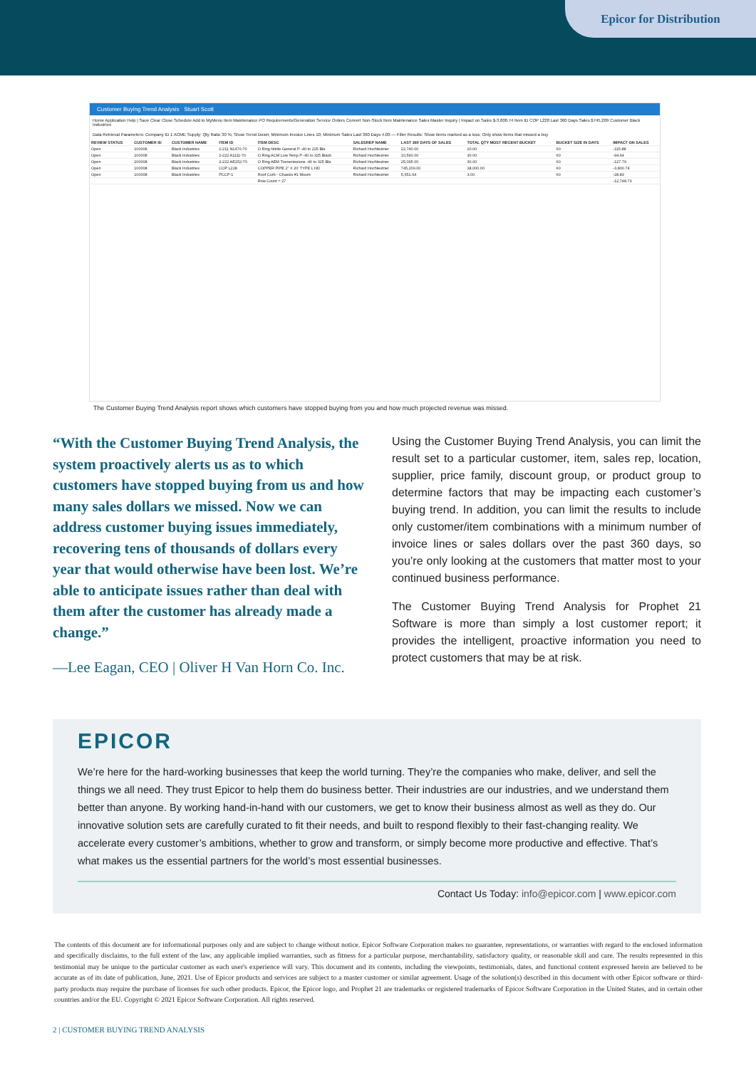Epicor for Distribution
Customer Buying Trend Analysis Stuart Scott
Home Application Help | Save Clear Close Schedule Add to MyMenu Item Maintenance PO Requirements/Generation Service Orders Convert Non-Stock Item Maintenance Sales Master Inquiry | Impact on Sales $-3,800.74 Item ID COP L228 Last 360 Days Sales $745,209 Customer Black Industries
Data Retrieval Parameters: Company ID 1 ACME Supply; Qty Ratio 30 %; Show Trend Down; Minimum Invoice Lines 10; Minimum Sales Last 360 Days 4.00 — Filter Results: Show items marked as a loss; Only show items that missed a buy
| REVIEW STATUS | CUSTOMER ID | CUSTOMER NAME | ITEM ID | ITEM DESC | SALESREP NAME | LAST 360 DAYS OF SALES | TOTAL QTY MOST RECENT BUCKET | BUCKET SIZE IN DAYS | IMPACT ON SALES |
| --- | --- | --- | --- | --- | --- | --- | --- | --- | --- |
| Open | 100008 | Black Industries | 2-211 N1470-70 | O Ring Nitrile General P -40 to 225 Bla | Richard Hochleutner | 22,740.00 | 20.00 | 60 | -115.88 |
| Open | 100008 | Black Industries | 2-222 A1111-70 | O Ring ACM Low Temp P -40 to 325 Black | Richard Hochleutner | 10,590.00 | 30.00 | 60 | -94.64 |
| Open | 100008 | Black Industries | 2-222 AE152-70 | O Ring AEM Transmissions -40 to 325 Bla | Richard Hochleutner | 25,095.00 | 30.00 | 60 | -127.79 |
| Open | 100008 | Black Industries | COP L228 | COPPER PIPE 2" X 20' TYPE L HD | Richard Hochleutner | 745,209.00 | 18,000.00 | 60 | -3,800.74 |
| Open | 100008 | Black Industries | PCCP-1 | Roof Curb - Chassis #1 Mount | Richard Hochleutner | 5,651.64 | 3.00 | 60 | -28.83 |
| | | | | Row Count = 27 | | | | | -12,748.73 |
The Customer Buying Trend Analysis report shows which customers have stopped buying from you and how much projected revenue was missed.
“With the Customer Buying Trend Analysis, the system proactively alerts us as to which customers have stopped buying from us and how many sales dollars we missed. Now we can address customer buying issues immediately, recovering tens of thousands of dollars every year that would otherwise have been lost. We’re able to anticipate issues rather than deal with them after the customer has already made a change.”
—Lee Eagan, CEO | Oliver H Van Horn Co. Inc.
Using the Customer Buying Trend Analysis, you can limit the result set to a particular customer, item, sales rep, location, supplier, price family, discount group, or product group to determine factors that may be impacting each customer’s buying trend. In addition, you can limit the results to include only customer/item combinations with a minimum number of invoice lines or sales dollars over the past 360 days, so you’re only looking at the customers that matter most to your continued business performance.
The Customer Buying Trend Analysis for Prophet 21 Software is more than simply a lost customer report; it provides the intelligent, proactive information you need to protect customers that may be at risk.
EPICOR
We’re here for the hard-working businesses that keep the world turning. They’re the companies who make, deliver, and sell the things we all need. They trust Epicor to help them do business better. Their industries are our industries, and we understand them better than anyone. By working hand-in-hand with our customers, we get to know their business almost as well as they do. Our innovative solution sets are carefully curated to fit their needs, and built to respond flexibly to their fast-changing reality. We accelerate every customer’s ambitions, whether to grow and transform, or simply become more productive and effective. That’s what makes us the essential partners for the world’s most essential businesses.
Contact Us Today: info@epicor.com | www.epicor.com
The contents of this document are for informational purposes only and are subject to change without notice. Epicor Software Corporation makes no guarantee, representations, or warranties with regard to the enclosed information and specifically disclaims, to the full extent of the law, any applicable implied warranties, such as fitness for a particular purpose, merchantability, satisfactory quality, or reasonable skill and care. The results represented in this testimonial may be unique to the particular customer as each user's experience will vary. This document and its contents, including the viewpoints, testimonials, dates, and functional content expressed herein are believed to be accurate as of its date of publication, June, 2021. Use of Epicor products and services are subject to a master customer or similar agreement. Usage of the solution(s) described in this document with other Epicor software or third-party products may require the purchase of licenses for such other products. Epicor, the Epicor logo, and Prophet 21 are trademarks or registered trademarks of Epicor Software Corporation in the United States, and in certain other countries and/or the EU. Copyright © 2021 Epicor Software Corporation. All rights reserved.
2 | CUSTOMER BUYING TREND ANALYSIS